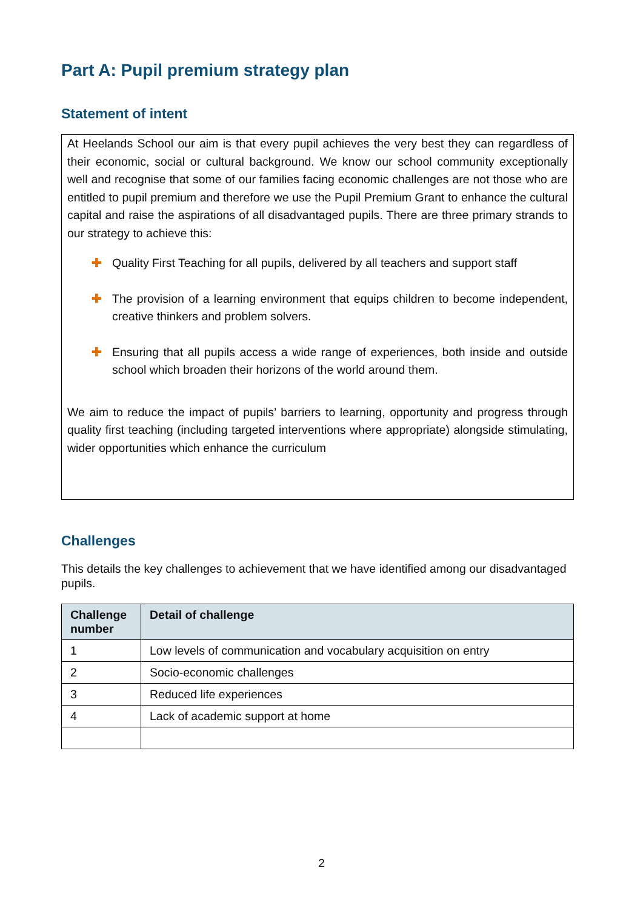Part A: Pupil premium strategy plan
Statement of intent
At Heelands School our aim is that every pupil achieves the very best they can regardless of their economic, social or cultural background. We know our school community exceptionally well and recognise that some of our families facing economic challenges are not those who are entitled to pupil premium and therefore we use the Pupil Premium Grant to enhance the cultural capital and raise the aspirations of all disadvantaged pupils. There are three primary strands to our strategy to achieve this:
✚ Quality First Teaching for all pupils, delivered by all teachers and support staff
✚ The provision of a learning environment that equips children to become independent, creative thinkers and problem solvers.
✚ Ensuring that all pupils access a wide range of experiences, both inside and outside school which broaden their horizons of the world around them.
We aim to reduce the impact of pupils’ barriers to learning, opportunity and progress through quality first teaching (including targeted interventions where appropriate) alongside stimulating, wider opportunities which enhance the curriculum
Challenges
This details the key challenges to achievement that we have identified among our disadvantaged pupils.
| Challenge number | Detail of challenge |
| --- | --- |
| 1 | Low levels of communication and vocabulary acquisition on entry |
| 2 | Socio-economic challenges |
| 3 | Reduced life experiences |
| 4 | Lack of academic support at home |
2